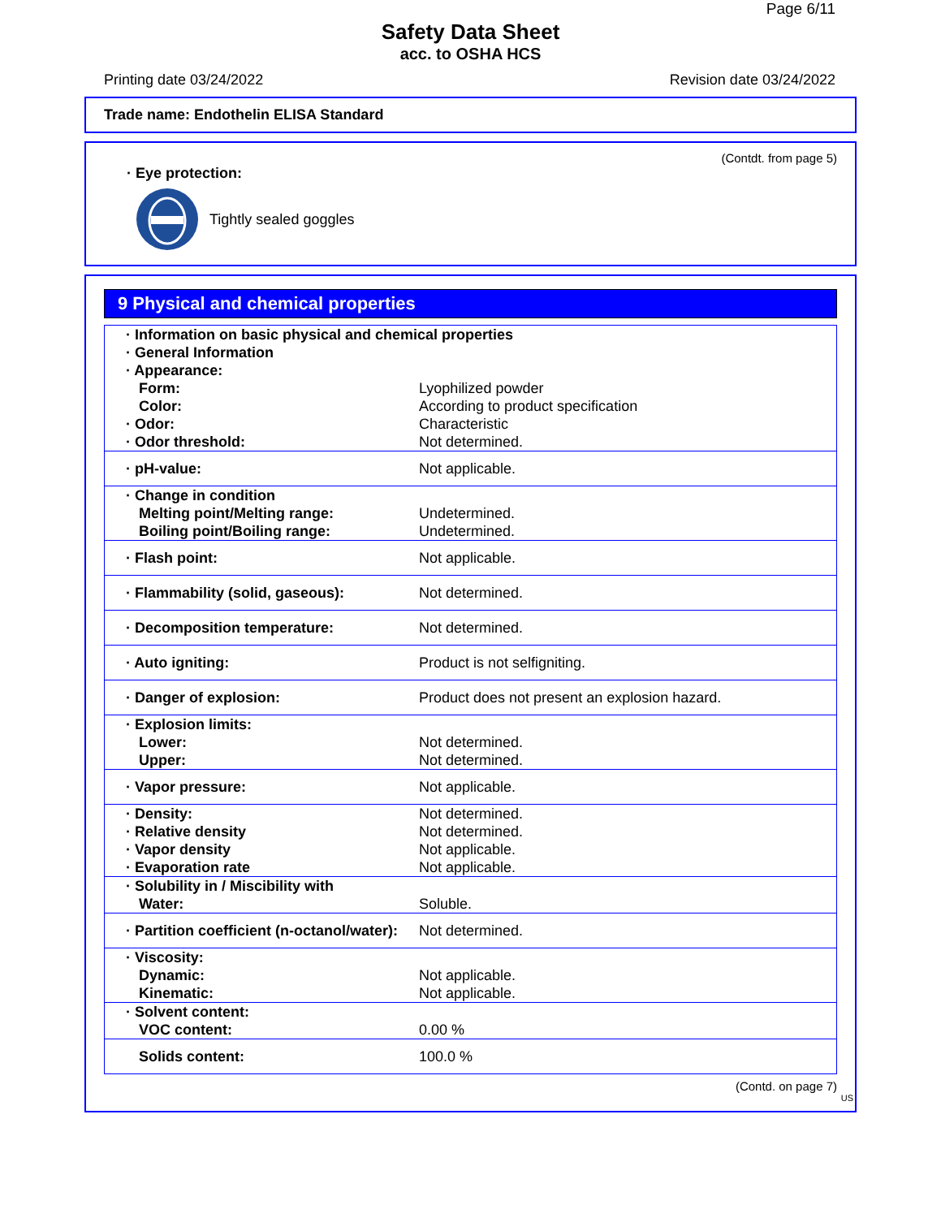Page 6/11
Safety Data Sheet
acc. to OSHA HCS
Printing date 03/24/2022 Revision date 03/24/2022
Trade name: Endothelin ELISA Standard
(Contdt. from page 5)
· Eye protection:
Tightly sealed goggles
9 Physical and chemical properties
| · Information on basic physical and chemical properties | |
| · General Information | |
| · Appearance: | |
| Form: | Lyophilized powder |
| Color: | According to product specification |
| · Odor: | Characteristic |
| · Odor threshold: | Not determined. |
| · pH-value: | Not applicable. |
| · Change in condition | |
| Melting point/Melting range: | Undetermined. |
| Boiling point/Boiling range: | Undetermined. |
| · Flash point: | Not applicable. |
| · Flammability (solid, gaseous): | Not determined. |
| · Decomposition temperature: | Not determined. |
| · Auto igniting: | Product is not selfigniting. |
| · Danger of explosion: | Product does not present an explosion hazard. |
| · Explosion limits: | |
| Lower: | Not determined. |
| Upper: | Not determined. |
| · Vapor pressure: | Not applicable. |
| · Density: | Not determined. |
| · Relative density | Not determined. |
| · Vapor density | Not applicable. |
| · Evaporation rate | Not applicable. |
| · Solubility in / Miscibility with | |
| Water: | Soluble. |
| · Partition coefficient (n-octanol/water): | Not determined. |
| · Viscosity: | |
| Dynamic: | Not applicable. |
| Kinematic: | Not applicable. |
| · Solvent content: | |
| VOC content: | 0.00 % |
| Solids content: | 100.0 % |
(Contd. on page 7)
US